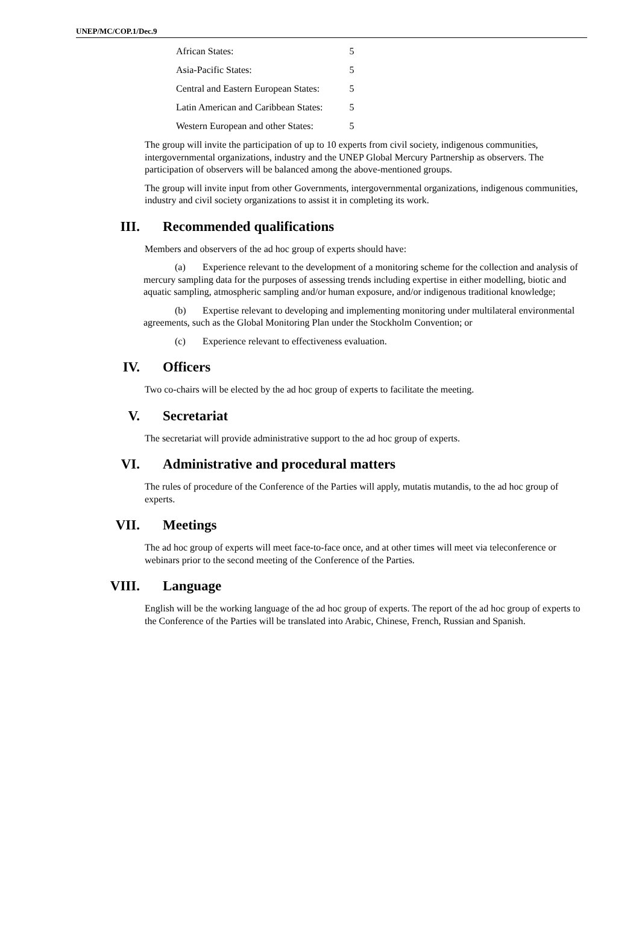UNEP/MC/COP.1/Dec.9
| African States: | 5 |
| Asia-Pacific States: | 5 |
| Central and Eastern European States: | 5 |
| Latin American and Caribbean States: | 5 |
| Western European and other States: | 5 |
The group will invite the participation of up to 10 experts from civil society, indigenous communities, intergovernmental organizations, industry and the UNEP Global Mercury Partnership as observers. The participation of observers will be balanced among the above-mentioned groups.
The group will invite input from other Governments, intergovernmental organizations, indigenous communities, industry and civil society organizations to assist it in completing its work.
III. Recommended qualifications
Members and observers of the ad hoc group of experts should have:
(a) Experience relevant to the development of a monitoring scheme for the collection and analysis of mercury sampling data for the purposes of assessing trends including expertise in either modelling, biotic and aquatic sampling, atmospheric sampling and/or human exposure, and/or indigenous traditional knowledge;
(b) Expertise relevant to developing and implementing monitoring under multilateral environmental agreements, such as the Global Monitoring Plan under the Stockholm Convention; or
(c) Experience relevant to effectiveness evaluation.
IV. Officers
Two co-chairs will be elected by the ad hoc group of experts to facilitate the meeting.
V. Secretariat
The secretariat will provide administrative support to the ad hoc group of experts.
VI. Administrative and procedural matters
The rules of procedure of the Conference of the Parties will apply, mutatis mutandis, to the ad hoc group of experts.
VII. Meetings
The ad hoc group of experts will meet face-to-face once, and at other times will meet via teleconference or webinars prior to the second meeting of the Conference of the Parties.
VIII. Language
English will be the working language of the ad hoc group of experts. The report of the ad hoc group of experts to the Conference of the Parties will be translated into Arabic, Chinese, French, Russian and Spanish.